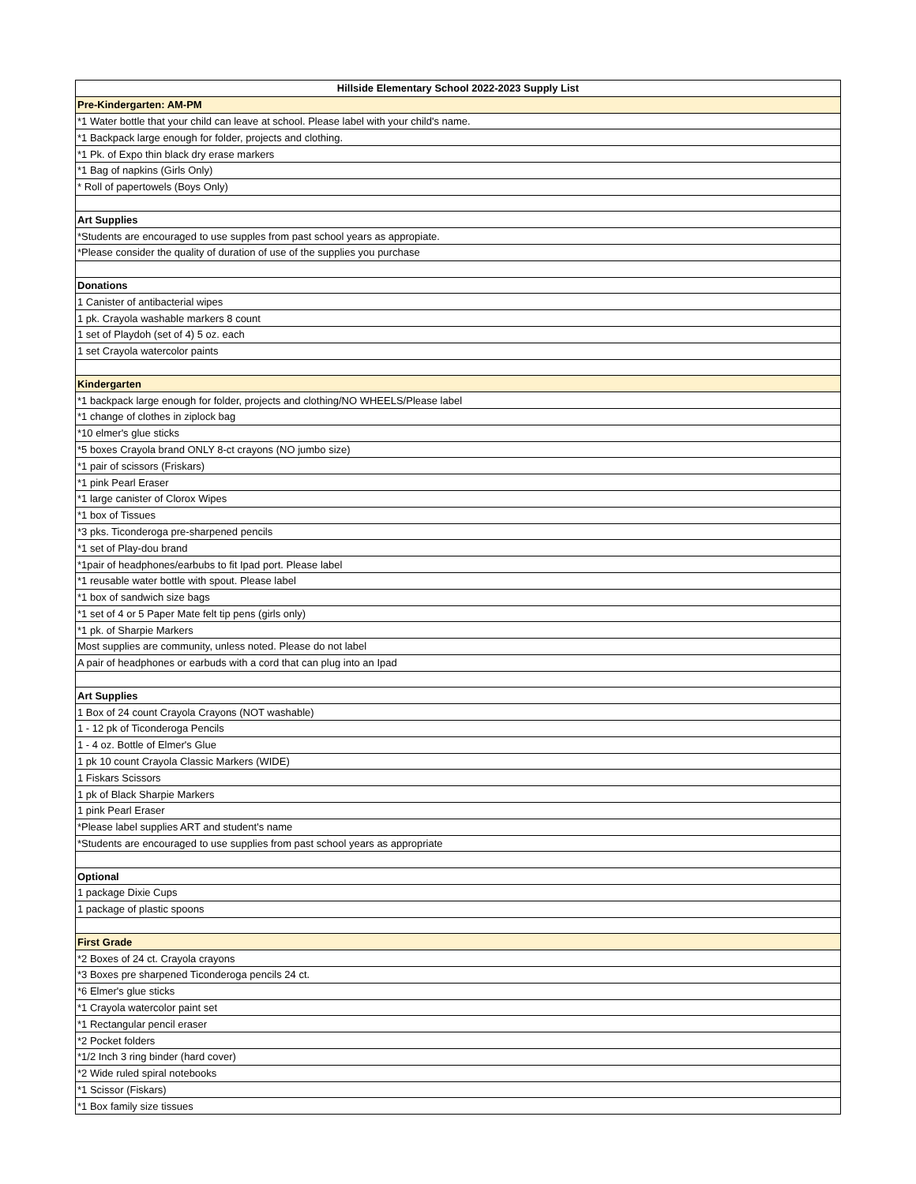| Hillside Elementary School 2022-2023 Supply List |
| --- |
| Pre-Kindergarten: AM-PM |
| *1 Water bottle that your child can leave at school. Please label with your child's name. |
| *1 Backpack large enough for folder, projects and clothing. |
| *1 Pk. of Expo thin black dry erase markers |
| *1 Bag of napkins (Girls Only) |
| * Roll of papertowels (Boys Only) |
| Art Supplies |
| *Students are encouraged to use supples from past school years as appropiate. |
| *Please consider the quality of duration of use of the supplies you purchase |
| Donations |
| 1 Canister of antibacterial wipes |
| 1 pk. Crayola washable markers 8 count |
| 1 set of Playdoh (set of 4) 5 oz. each |
| 1 set Crayola watercolor paints |
| Kindergarten |
| *1 backpack large enough for folder, projects and clothing/NO WHEELS/Please label |
| *1 change of clothes in ziplock bag |
| *10 elmer's glue sticks |
| *5 boxes Crayola brand ONLY 8-ct crayons (NO jumbo size) |
| *1 pair of scissors (Friskars) |
| *1 pink Pearl Eraser |
| *1 large canister of Clorox Wipes |
| *1 box of Tissues |
| *3 pks. Ticonderoga pre-sharpened pencils |
| *1 set of Play-dou brand |
| *1pair of headphones/earbubs to fit Ipad port. Please label |
| *1 reusable water bottle with spout. Please label |
| *1 box of sandwich size bags |
| *1 set of 4 or 5 Paper Mate felt tip pens (girls only) |
| *1 pk. of Sharpie Markers |
| Most supplies are community, unless noted. Please do not label |
| A pair of headphones or earbuds with a cord that can plug into an Ipad |
| Art Supplies |
| 1 Box of 24 count Crayola Crayons (NOT washable) |
| 1 - 12 pk of Ticonderoga Pencils |
| 1 - 4 oz. Bottle of Elmer's Glue |
| 1 pk 10 count Crayola Classic Markers (WIDE) |
| 1 Fiskars Scissors |
| 1 pk of Black Sharpie Markers |
| 1 pink Pearl Eraser |
| *Please label supplies ART and student's name |
| *Students are encouraged to use supplies from past school years as appropriate |
| Optional |
| 1 package Dixie Cups |
| 1 package of plastic spoons |
| First Grade |
| *2 Boxes of 24 ct. Crayola crayons |
| *3 Boxes pre sharpened Ticonderoga pencils 24 ct. |
| *6 Elmer's glue sticks |
| *1 Crayola watercolor paint set |
| *1 Rectangular pencil eraser |
| *2 Pocket folders |
| *1/2 Inch 3 ring binder (hard cover) |
| *2 Wide ruled spiral notebooks |
| *1 Scissor (Fiskars) |
| *1 Box family size tissues |